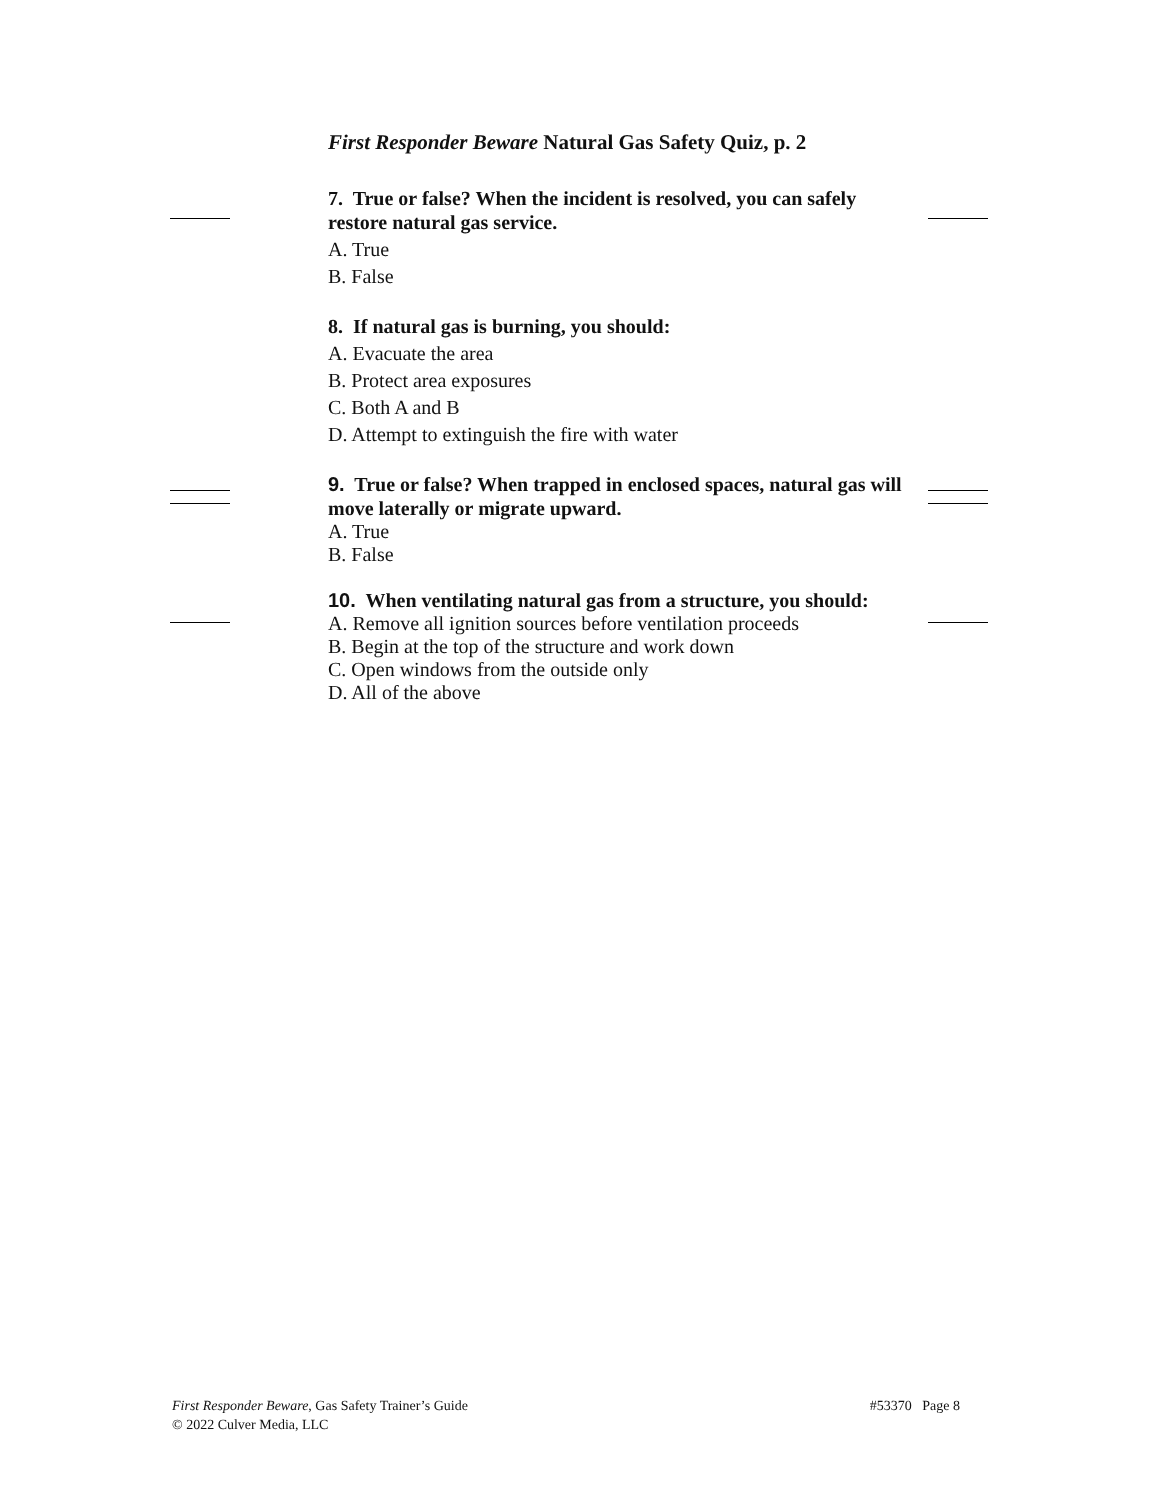First Responder Beware Natural Gas Safety Quiz, p. 2
7. True or false? When the incident is resolved, you can safely restore natural gas service.
A. True
B. False
8. If natural gas is burning, you should:
A. Evacuate the area
B. Protect area exposures
C. Both A and B
D. Attempt to extinguish the fire with water
9. True or false? When trapped in enclosed spaces, natural gas will move laterally or migrate upward.
A. True
B. False
10. When ventilating natural gas from a structure, you should:
A. Remove all ignition sources before ventilation proceeds
B. Begin at the top of the structure and work down
C. Open windows from the outside only
D. All of the above
First Responder Beware, Gas Safety Trainer’s Guide
© 2022 Culver Media, LLC
#53370 Page 8